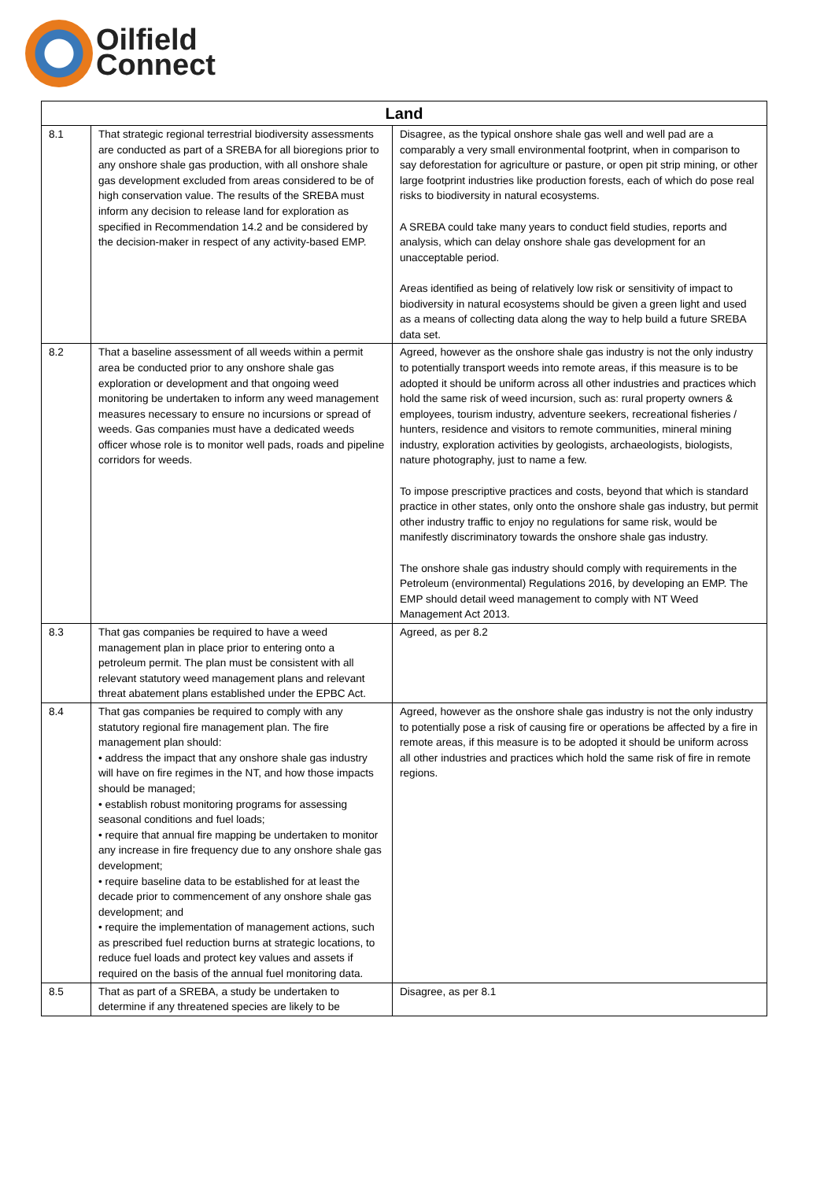Oilfield
Connect
| Land | | |
| --- | --- | --- |
| 8.1 | That strategic regional terrestrial biodiversity assessments are conducted as part of a SREBA for all bioregions prior to any onshore shale gas production, with all onshore shale gas development excluded from areas considered to be of high conservation value. The results of the SREBA must inform any decision to release land for exploration as specified in Recommendation 14.2 and be considered by the decision-maker in respect of any activity-based EMP. | Disagree, as the typical onshore shale gas well and well pad are a comparably a very small environmental footprint, when in comparison to say deforestation for agriculture or pasture, or open pit strip mining, or other large footprint industries like production forests, each of which do pose real risks to biodiversity in natural ecosystems. A SREBA could take many years to conduct field studies, reports and analysis, which can delay onshore shale gas development for an unacceptable period. Areas identified as being of relatively low risk or sensitivity of impact to biodiversity in natural ecosystems should be given a green light and used as a means of collecting data along the way to help build a future SREBA data set. |
| 8.2 | That a baseline assessment of all weeds within a permit area be conducted prior to any onshore shale gas exploration or development and that ongoing weed monitoring be undertaken to inform any weed management measures necessary to ensure no incursions or spread of weeds. Gas companies must have a dedicated weeds officer whose role is to monitor well pads, roads and pipeline corridors for weeds. | Agreed, however as the onshore shale gas industry is not the only industry to potentially transport weeds into remote areas, if this measure is to be adopted it should be uniform across all other industries and practices which hold the same risk of weed incursion, such as: rural property owners & employees, tourism industry, adventure seekers, recreational fisheries / hunters, residence and visitors to remote communities, mineral mining industry, exploration activities by geologists, archaeologists, biologists, nature photography, just to name a few. To impose prescriptive practices and costs, beyond that which is standard practice in other states, only onto the onshore shale gas industry, but permit other industry traffic to enjoy no regulations for same risk, would be manifestly discriminatory towards the onshore shale gas industry. The onshore shale gas industry should comply with requirements in the Petroleum (environmental) Regulations 2016, by developing an EMP. The EMP should detail weed management to comply with NT Weed Management Act 2013. |
| 8.3 | That gas companies be required to have a weed management plan in place prior to entering onto a petroleum permit. The plan must be consistent with all relevant statutory weed management plans and relevant threat abatement plans established under the EPBC Act. | Agreed, as per 8.2 |
| 8.4 | That gas companies be required to comply with any statutory regional fire management plan. The fire management plan should: • address the impact that any onshore shale gas industry will have on fire regimes in the NT, and how those impacts should be managed; • establish robust monitoring programs for assessing seasonal conditions and fuel loads; • require that annual fire mapping be undertaken to monitor any increase in fire frequency due to any onshore shale gas development; • require baseline data to be established for at least the decade prior to commencement of any onshore shale gas development; and • require the implementation of management actions, such as prescribed fuel reduction burns at strategic locations, to reduce fuel loads and protect key values and assets if required on the basis of the annual fuel monitoring data. | Agreed, however as the onshore shale gas industry is not the only industry to potentially pose a risk of causing fire or operations be affected by a fire in remote areas, if this measure is to be adopted it should be uniform across all other industries and practices which hold the same risk of fire in remote regions. |
| 8.5 | That as part of a SREBA, a study be undertaken to determine if any threatened species are likely to be | Disagree, as per 8.1 |